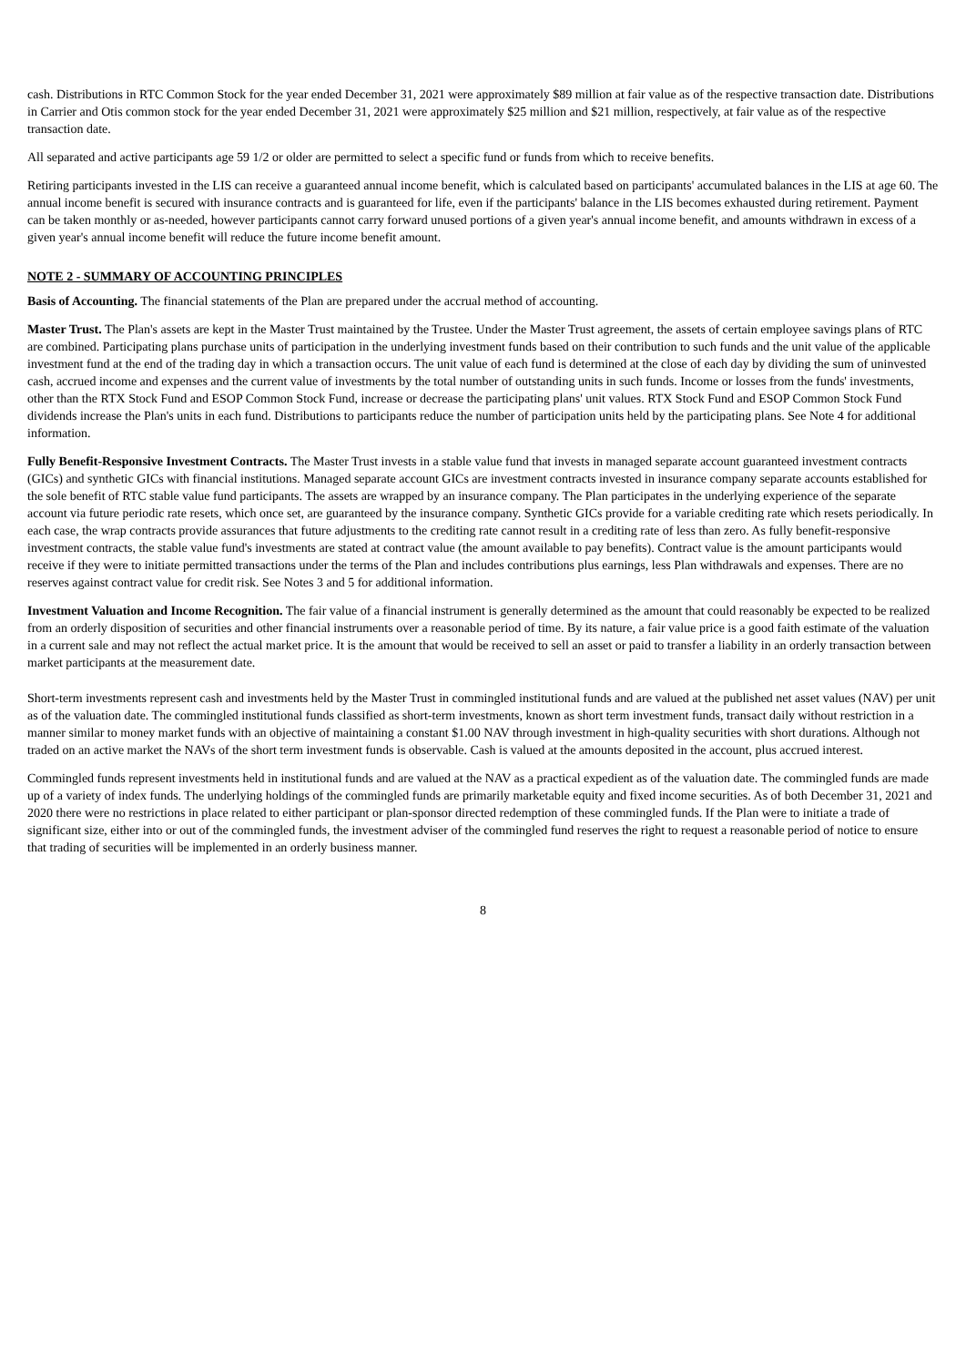cash. Distributions in RTC Common Stock for the year ended December 31, 2021 were approximately $89 million at fair value as of the respective transaction date. Distributions in Carrier and Otis common stock for the year ended December 31, 2021 were approximately $25 million and $21 million, respectively, at fair value as of the respective transaction date.
All separated and active participants age 59 1/2 or older are permitted to select a specific fund or funds from which to receive benefits.
Retiring participants invested in the LIS can receive a guaranteed annual income benefit, which is calculated based on participants' accumulated balances in the LIS at age 60. The annual income benefit is secured with insurance contracts and is guaranteed for life, even if the participants' balance in the LIS becomes exhausted during retirement. Payment can be taken monthly or as-needed, however participants cannot carry forward unused portions of a given year's annual income benefit, and amounts withdrawn in excess of a given year's annual income benefit will reduce the future income benefit amount.
NOTE 2 - SUMMARY OF ACCOUNTING PRINCIPLES
Basis of Accounting. The financial statements of the Plan are prepared under the accrual method of accounting.
Master Trust. The Plan's assets are kept in the Master Trust maintained by the Trustee. Under the Master Trust agreement, the assets of certain employee savings plans of RTC are combined. Participating plans purchase units of participation in the underlying investment funds based on their contribution to such funds and the unit value of the applicable investment fund at the end of the trading day in which a transaction occurs. The unit value of each fund is determined at the close of each day by dividing the sum of uninvested cash, accrued income and expenses and the current value of investments by the total number of outstanding units in such funds. Income or losses from the funds' investments, other than the RTX Stock Fund and ESOP Common Stock Fund, increase or decrease the participating plans' unit values. RTX Stock Fund and ESOP Common Stock Fund dividends increase the Plan's units in each fund. Distributions to participants reduce the number of participation units held by the participating plans. See Note 4 for additional information.
Fully Benefit-Responsive Investment Contracts. The Master Trust invests in a stable value fund that invests in managed separate account guaranteed investment contracts (GICs) and synthetic GICs with financial institutions. Managed separate account GICs are investment contracts invested in insurance company separate accounts established for the sole benefit of RTC stable value fund participants. The assets are wrapped by an insurance company. The Plan participates in the underlying experience of the separate account via future periodic rate resets, which once set, are guaranteed by the insurance company. Synthetic GICs provide for a variable crediting rate which resets periodically. In each case, the wrap contracts provide assurances that future adjustments to the crediting rate cannot result in a crediting rate of less than zero. As fully benefit-responsive investment contracts, the stable value fund's investments are stated at contract value (the amount available to pay benefits). Contract value is the amount participants would receive if they were to initiate permitted transactions under the terms of the Plan and includes contributions plus earnings, less Plan withdrawals and expenses. There are no reserves against contract value for credit risk. See Notes 3 and 5 for additional information.
Investment Valuation and Income Recognition. The fair value of a financial instrument is generally determined as the amount that could reasonably be expected to be realized from an orderly disposition of securities and other financial instruments over a reasonable period of time. By its nature, a fair value price is a good faith estimate of the valuation in a current sale and may not reflect the actual market price. It is the amount that would be received to sell an asset or paid to transfer a liability in an orderly transaction between market participants at the measurement date.
Short-term investments represent cash and investments held by the Master Trust in commingled institutional funds and are valued at the published net asset values (NAV) per unit as of the valuation date. The commingled institutional funds classified as short-term investments, known as short term investment funds, transact daily without restriction in a manner similar to money market funds with an objective of maintaining a constant $1.00 NAV through investment in high-quality securities with short durations. Although not traded on an active market the NAVs of the short term investment funds is observable. Cash is valued at the amounts deposited in the account, plus accrued interest.
Commingled funds represent investments held in institutional funds and are valued at the NAV as a practical expedient as of the valuation date. The commingled funds are made up of a variety of index funds. The underlying holdings of the commingled funds are primarily marketable equity and fixed income securities. As of both December 31, 2021 and 2020 there were no restrictions in place related to either participant or plan-sponsor directed redemption of these commingled funds. If the Plan were to initiate a trade of significant size, either into or out of the commingled funds, the investment adviser of the commingled fund reserves the right to request a reasonable period of notice to ensure that trading of securities will be implemented in an orderly business manner.
8